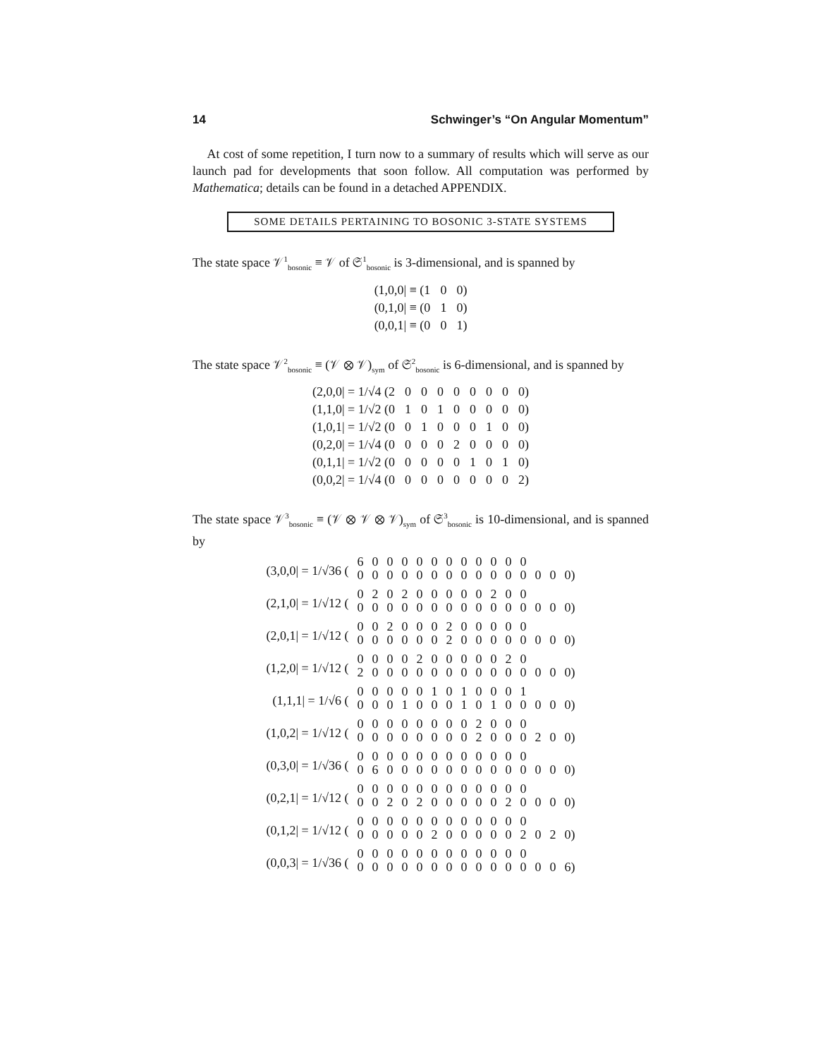14 Schwinger’s “On Angular Momentum”
At cost of some repetition, I turn now to a summary of results which will serve as our launch pad for developments that soon follow. All computation was performed by Mathematica; details can be found in a detached APPENDIX.
SOME DETAILS PERTAINING TO BOSONIC 3-STATE SYSTEMS
The state space 𝒱<sup>1</sup><sub>bosonic</sub> ≡ 𝒱 of 𝔖<sup>1</sup><sub>bosonic</sub> is 3-dimensional, and is spanned by
| (1,0,0/ ≡ (1 | 0 | 0) |
| (0,1,0/ ≡ (0 | 1 | 0) |
| (0,0,1/ ≡ (0 | 0 | 1) |
The state space 𝒱<sup>2</sup><sub>bosonic</sub> ≡ (𝒱 ⊗ 𝒱)<sub>sym</sub> of 𝔖<sup>2</sup><sub>bosonic</sub> is 6-dimensional, and is spanned by
| (2,0,0/ = 1/√4 (2 | 0 | 0 | 0 | 0 | 0 | 0 | 0 | 0) |
| (1,1,0/ = 1/√2 (0 | 1 | 0 | 1 | 0 | 0 | 0 | 0 | 0) |
| (1,0,1/ = 1/√2 (0 | 0 | 1 | 0 | 0 | 0 | 1 | 0 | 0) |
| (0,2,0/ = 1/√4 (0 | 0 | 0 | 0 | 2 | 0 | 0 | 0 | 0) |
| (0,1,1/ = 1/√2 (0 | 0 | 0 | 0 | 0 | 1 | 0 | 1 | 0) |
| (0,0,2/ = 1/√4 (0 | 0 | 0 | 0 | 0 | 0 | 0 | 0 | 2) |
The state space 𝒱<sup>3</sup><sub>bosonic</sub> ≡ (𝒱 ⊗ 𝒱 ⊗ 𝒱)<sub>sym</sub> of 𝔖<sup>3</sup><sub>bosonic</sub> is 10-dimensional, and is spanned by
| (3,0,0/ = 1/√36 ( | 6 | 0 | 0 | 0 | 0 | 0 | 0 | 0 | 0 | 0 | 0 | 0 | | | |
| | 0 | 0 | 0 | 0 | 0 | 0 | 0 | 0 | 0 | 0 | 0 | 0 | 0 | 0 | 0) |
| (2,1,0/ = 1/√12 ( | 0 | 2 | 0 | 2 | 0 | 0 | 0 | 0 | 0 | 2 | 0 | 0 | | | |
| | 0 | 0 | 0 | 0 | 0 | 0 | 0 | 0 | 0 | 0 | 0 | 0 | 0 | 0 | 0) |
| (2,0,1/ = 1/√12 ( | 0 | 0 | 2 | 0 | 0 | 0 | 2 | 0 | 0 | 0 | 0 | 0 | | | |
| | 0 | 0 | 0 | 0 | 0 | 0 | 2 | 0 | 0 | 0 | 0 | 0 | 0 | 0 | 0) |
| (1,2,0/ = 1/√12 ( | 0 | 0 | 0 | 0 | 2 | 0 | 0 | 0 | 0 | 0 | 2 | 0 | | | |
| | 2 | 0 | 0 | 0 | 0 | 0 | 0 | 0 | 0 | 0 | 0 | 0 | 0 | 0 | 0) |
| (1,1,1/ = 1/√6 ( | 0 | 0 | 0 | 0 | 0 | 1 | 0 | 1 | 0 | 0 | 0 | 1 | | | |
| | 0 | 0 | 0 | 1 | 0 | 0 | 0 | 1 | 0 | 1 | 0 | 0 | 0 | 0 | 0) |
| (1,0,2/ = 1/√12 ( | 0 | 0 | 0 | 0 | 0 | 0 | 0 | 0 | 2 | 0 | 0 | 0 | | | |
| | 0 | 0 | 0 | 0 | 0 | 0 | 0 | 0 | 2 | 0 | 0 | 0 | 2 | 0 | 0) |
| (0,3,0/ = 1/√36 ( | 0 | 0 | 0 | 0 | 0 | 0 | 0 | 0 | 0 | 0 | 0 | 0 | | | |
| | 0 | 6 | 0 | 0 | 0 | 0 | 0 | 0 | 0 | 0 | 0 | 0 | 0 | 0 | 0) |
| (0,2,1/ = 1/√12 ( | 0 | 0 | 0 | 0 | 0 | 0 | 0 | 0 | 0 | 0 | 0 | 0 | | | |
| | 0 | 0 | 2 | 0 | 2 | 0 | 0 | 0 | 0 | 0 | 2 | 0 | 0 | 0 | 0) |
| (0,1,2/ = 1/√12 ( | 0 | 0 | 0 | 0 | 0 | 0 | 0 | 0 | 0 | 0 | 0 | 0 | | | |
| | 0 | 0 | 0 | 0 | 0 | 2 | 0 | 0 | 0 | 0 | 0 | 2 | 0 | 2 | 0) |
| (0,0,3/ = 1/√36 ( | 0 | 0 | 0 | 0 | 0 | 0 | 0 | 0 | 0 | 0 | 0 | 0 | | | |
| | 0 | 0 | 0 | 0 | 0 | 0 | 0 | 0 | 0 | 0 | 0 | 0 | 0 | 0 | 6) |